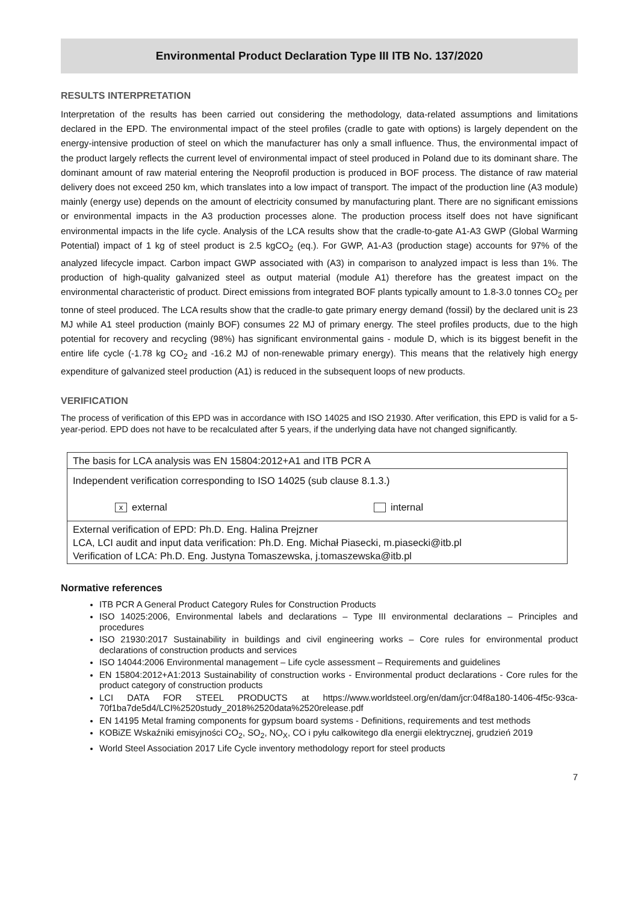Environmental Product Declaration Type III ITB No. 137/2020
RESULTS INTERPRETATION
Interpretation of the results has been carried out considering the methodology, data-related assumptions and limitations declared in the EPD. The environmental impact of the steel profiles (cradle to gate with options) is largely dependent on the energy-intensive production of steel on which the manufacturer has only a small influence. Thus, the environmental impact of the product largely reflects the current level of environmental impact of steel produced in Poland due to its dominant share. The dominant amount of raw material entering the Neoprofil production is produced in BOF process. The distance of raw material delivery does not exceed 250 km, which translates into a low impact of transport. The impact of the production line (A3 module) mainly (energy use) depends on the amount of electricity consumed by manufacturing plant. There are no significant emissions or environmental impacts in the A3 production processes alone. The production process itself does not have significant environmental impacts in the life cycle. Analysis of the LCA results show that the cradle-to-gate A1-A3 GWP (Global Warming Potential) impact of 1 kg of steel product is 2.5 kgCO<sub>2</sub> (eq.). For GWP, A1-A3 (production stage) accounts for 97% of the analyzed lifecycle impact. Carbon impact GWP associated with (A3) in comparison to analyzed impact is less than 1%. The production of high-quality galvanized steel as output material (module A1) therefore has the greatest impact on the environmental characteristic of product. Direct emissions from integrated BOF plants typically amount to 1.8-3.0 tonnes CO<sub>2</sub> per tonne of steel produced. The LCA results show that the cradle-to gate primary energy demand (fossil) by the declared unit is 23 MJ while A1 steel production (mainly BOF) consumes 22 MJ of primary energy. The steel profiles products, due to the high potential for recovery and recycling (98%) has significant environmental gains - module D, which is its biggest benefit in the entire life cycle (-1.78 kg CO<sub>2</sub> and -16.2 MJ of non-renewable primary energy). This means that the relatively high energy expenditure of galvanized steel production (A1) is reduced in the subsequent loops of new products.
VERIFICATION
The process of verification of this EPD was in accordance with ISO 14025 and ISO 21930. After verification, this EPD is valid for a 5-year-period. EPD does not have to be recalculated after 5 years, if the underlying data have not changed significantly.
| The basis for LCA analysis was EN 15804:2012+A1 and ITB PCR A |
| Independent verification corresponding to ISO 14025 (sub clause 8.1.3.) x external internal |
| External verification of EPD: Ph.D. Eng. Halina Prejzner LCA, LCI audit and input data verification: Ph.D. Eng. Michał Piasecki, m.piasecki@itb.pl Verification of LCA: Ph.D. Eng. Justyna Tomaszewska, j.tomaszewska@itb.pl |
Normative references
ITB PCR A General Product Category Rules for Construction Products
ISO 14025:2006, Environmental labels and declarations – Type III environmental declarations – Principles and procedures
ISO 21930:2017 Sustainability in buildings and civil engineering works – Core rules for environmental product declarations of construction products and services
ISO 14044:2006 Environmental management – Life cycle assessment – Requirements and guidelines
EN 15804:2012+A1:2013 Sustainability of construction works - Environmental product declarations - Core rules for the product category of construction products
LCI DATA FOR STEEL PRODUCTS at https://www.worldsteel.org/en/dam/jcr:04f8a180-1406-4f5c-93ca-70f1ba7de5d4/LCI%2520study_2018%2520data%2520release.pdf
EN 14195 Metal framing components for gypsum board systems - Definitions, requirements and test methods
KOBiZE Wskaźniki emisyjności CO<sub>2</sub>, SO<sub>2</sub>, NO<sub>X</sub>, CO i pyłu całkowitego dla energii elektrycznej, grudzień 2019
World Steel Association 2017 Life Cycle inventory methodology report for steel products
7